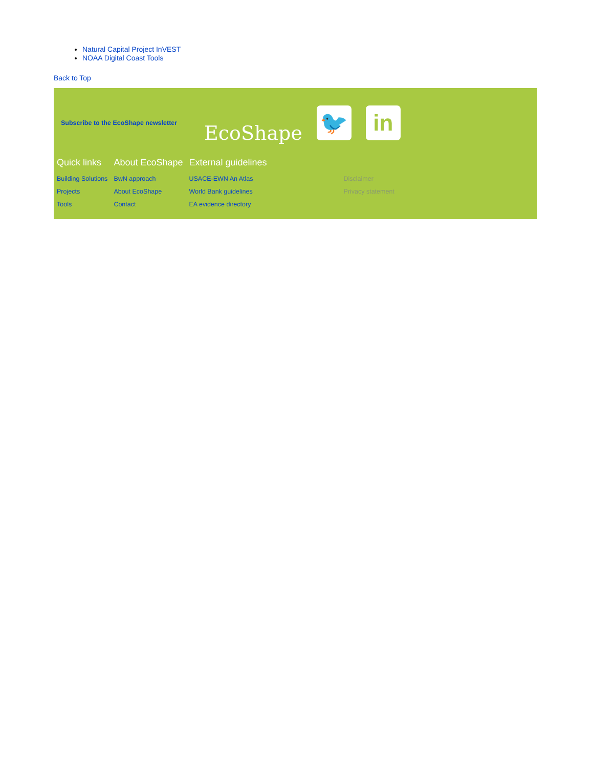Natural Capital Project InVEST
NOAA Digital Coast Tools
Back to Top
Subscribe to the EcoShape newsletter
EcoShape
🐦 in
| Quick links | About EcoShape | External guidelines | |
| --- | --- | --- | --- |
| Building Solutions | BwN approach | USACE-EWN An Atlas | Disclaimer |
| Projects | About EcoShape | World Bank guidelines | Privacy statement |
| Tools | Contact | EA evidence directory | |